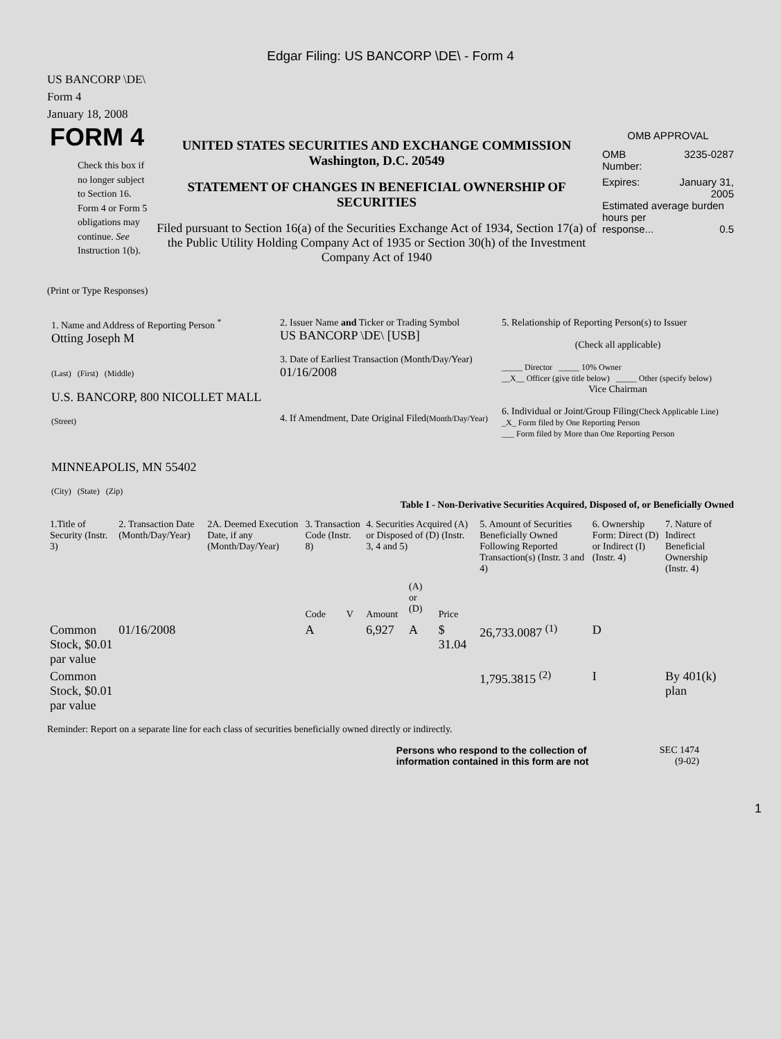Edgar Filing: US BANCORP \DE\ - Form 4
US BANCORP \DE\
Form 4
January 18, 2008
FORM 4
Check this box if no longer subject to Section 16. Form 4 or Form 5 obligations may continue. See Instruction 1(b).
UNITED STATES SECURITIES AND EXCHANGE COMMISSION
Washington, D.C. 20549
STATEMENT OF CHANGES IN BENEFICIAL OWNERSHIP OF SECURITIES
Filed pursuant to Section 16(a) of the Securities Exchange Act of 1934, Section 17(a) of the Public Utility Holding Company Act of 1935 or Section 30(h) of the Investment Company Act of 1940
OMB APPROVAL
OMB
Number: 3235-0287
Expires: January 31,
2005
Estimated average burden hours per
response... 0.5
(Print or Type Responses)
1. Name and Address of Reporting Person <sup>*</sup>
Otting Joseph M
(Last) (First) (Middle)
U.S. BANCORP, 800 NICOLLET MALL
(Street)
MINNEAPOLIS, MN 55402
(City) (State) (Zip)
2. Issuer Name and Ticker or Trading Symbol
US BANCORP \DE\ [USB]
3. Date of Earliest Transaction (Month/Day/Year)
01/16/2008
4. If Amendment, Date Original Filed(Month/Day/Year)
5. Relationship of Reporting Person(s) to Issuer
(Check all applicable)
_____ Director _____ 10% Owner
__X__ Officer (give title below) _____ Other (specify below)
Vice Chairman
6. Individual or Joint/Group Filing(Check Applicable Line)
_X_ Form filed by One Reporting Person
___ Form filed by More than One Reporting Person
Table I - Non-Derivative Securities Acquired, Disposed of, or Beneficially Owned
| 1.Title of Security (Instr. 3) | 2. Transaction Date (Month/Day/Year) | 2A. Deemed Execution Date, if any (Month/Day/Year) | 3. Transaction Code (Instr. 8) | | 4. Securities Acquired (A) or Disposed of (D) (Instr. 3, 4 and 5) | | | 5. Amount of Securities Beneficially Owned Following Reported Transaction(s) (Instr. 3 and 4) | 6. Ownership Form: Direct (D) or Indirect (I) (Instr. 4) | 7. Nature of Indirect Beneficial Ownership (Instr. 4) |
| --- | --- | --- | --- | --- | --- | --- | --- | --- | --- | --- |
| | | | Code | V | Amount | (A) or (D) | Price | | | |
| Common Stock, $0.01 par value | 01/16/2008 | | A | | 6,927 | A | $ 31.04 | 26,733.0087 <sup>(1)</sup> | D | |
| Common Stock, $0.01 par value | | | | | | | | 1,795.3815 <sup>(2)</sup> | I | By 401(k) plan |
Reminder: Report on a separate line for each class of securities beneficially owned directly or indirectly.
Persons who respond to the collection of information contained in this form are not SEC 1474
(9-02)
1